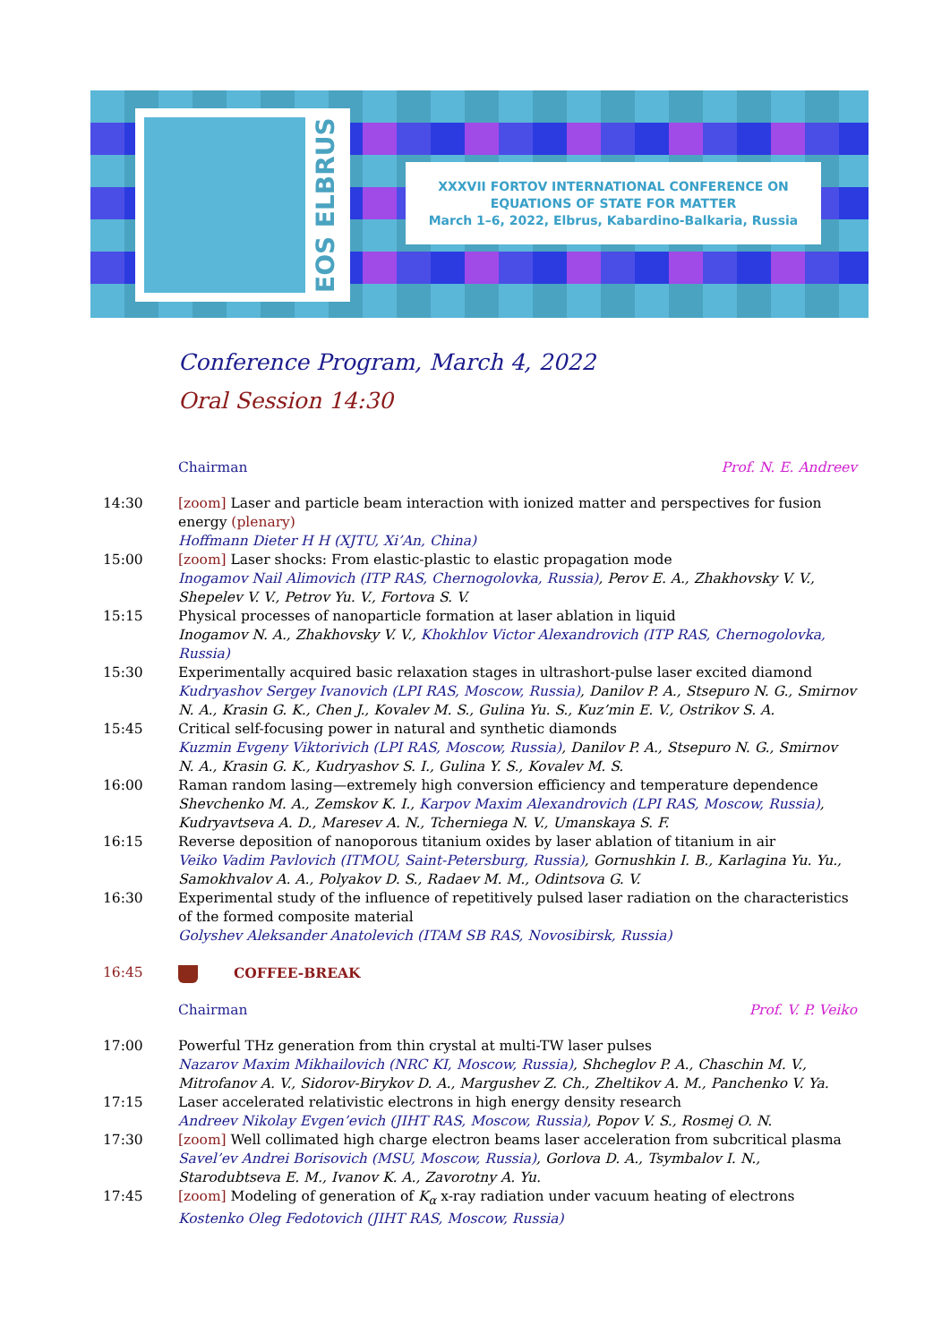EOS ELBRUS
XXXVII FORTOV INTERNATIONAL CONFERENCE ON
EQUATIONS OF STATE FOR MATTER
March 1–6, 2022, Elbrus, Kabardino-Balkaria, Russia
Conference Program, March 4, 2022
Oral Session 14:30
| | Chairman | Prof. N. E. Andreev |
| 14:30 | [zoom] Laser and particle beam interaction with ionized matter and perspectives for fusion energy (plenary) Hoffmann Dieter H H (XJTU, Xi’An, China) | |
| 15:00 | [zoom] Laser shocks: From elastic-plastic to elastic propagation mode Inogamov Nail Alimovich (ITP RAS, Chernogolovka, Russia) , Perov E. A., Zhakhovsky V. V., Shepelev V. V., Petrov Yu. V., Fortova S. V. | |
| 15:15 | Physical processes of nanoparticle formation at laser ablation in liquid Inogamov N. A., Zhakhovsky V. V., Khokhlov Victor Alexandrovich (ITP RAS, Chernogolovka, Russia) | |
| 15:30 | Experimentally acquired basic relaxation stages in ultrashort-pulse laser excited diamond Kudryashov Sergey Ivanovich (LPI RAS, Moscow, Russia) , Danilov P. A., Stsepuro N. G., Smirnov N. A., Krasin G. K., Chen J., Kovalev M. S., Gulina Yu. S., Kuz’min E. V., Ostrikov S. A. | |
| 15:45 | Critical self-focusing power in natural and synthetic diamonds Kuzmin Evgeny Viktorivich (LPI RAS, Moscow, Russia) , Danilov P. A., Stsepuro N. G., Smirnov N. A., Krasin G. K., Kudryashov S. I., Gulina Y. S., Kovalev M. S. | |
| 16:00 | Raman random lasing—extremely high conversion efficiency and temperature dependence Shevchenko M. A., Zemskov K. I., Karpov Maxim Alexandrovich (LPI RAS, Moscow, Russia) , Kudryavtseva A. D., Maresev A. N., Tcherniega N. V., Umanskaya S. F. | |
| 16:15 | Reverse deposition of nanoporous titanium oxides by laser ablation of titanium in air Veiko Vadim Pavlovich (ITMOU, Saint-Petersburg, Russia) , Gornushkin I. B., Karlagina Yu. Yu., Samokhvalov A. A., Polyakov D. S., Radaev M. M., Odintsova G. V. | |
| 16:30 | Experimental study of the influence of repetitively pulsed laser radiation on the characteristics of the formed composite material Golyshev Aleksander Anatolevich (ITAM SB RAS, Novosibirsk, Russia) | |
| 16:45 | COFFEE-BREAK | |
| | Chairman | Prof. V. P. Veiko |
| 17:00 | Powerful THz generation from thin crystal at multi-TW laser pulses Nazarov Maxim Mikhailovich (NRC KI, Moscow, Russia) , Shcheglov P. A., Chaschin M. V., Mitrofanov A. V., Sidorov-Birykov D. A., Margushev Z. Ch., Zheltikov A. M., Panchenko V. Ya. | |
| 17:15 | Laser accelerated relativistic electrons in high energy density research Andreev Nikolay Evgen’evich (JIHT RAS, Moscow, Russia) , Popov V. S., Rosmej O. N. | |
| 17:30 | [zoom] Well collimated high charge electron beams laser acceleration from subcritical plasma Savel’ev Andrei Borisovich (MSU, Moscow, Russia) , Gorlova D. A., Tsymbalov I. N., Starodubtseva E. M., Ivanov K. A., Zavorotny A. Yu. | |
| 17:45 | [zoom] Modeling of generation of K<sub>α</sub> x-ray radiation under vacuum heating of electrons Kostenko Oleg Fedotovich (JIHT RAS, Moscow, Russia) | |